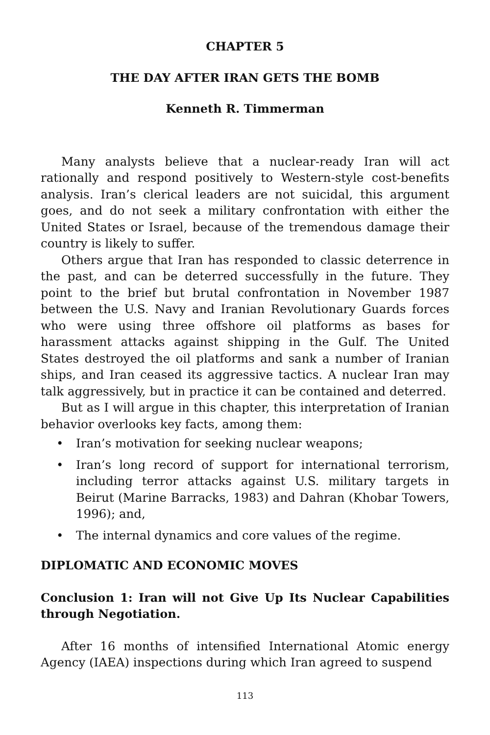CHAPTER 5
THE DAY AFTER IRAN GETS THE BOMB
Kenneth R. Timmerman
Many analysts believe that a nuclear-ready Iran will act rationally and respond positively to Western-style cost-benefits analysis. Iran’s clerical leaders are not suicidal, this argument goes, and do not seek a military confrontation with either the United States or Israel, because of the tremendous damage their country is likely to suffer.
Others argue that Iran has responded to classic deterrence in the past, and can be deterred successfully in the future. They point to the brief but brutal confrontation in November 1987 between the U.S. Navy and Iranian Revolutionary Guards forces who were using three offshore oil platforms as bases for harassment attacks against shipping in the Gulf. The United States destroyed the oil platforms and sank a number of Iranian ships, and Iran ceased its aggressive tactics. A nuclear Iran may talk aggressively, but in practice it can be contained and deterred.
But as I will argue in this chapter, this interpretation of Iranian behavior overlooks key facts, among them:
• Iran’s motivation for seeking nuclear weapons;
• Iran’s long record of support for international terrorism, including terror attacks against U.S. military targets in Beirut (Marine Barracks, 1983) and Dahran (Khobar Towers, 1996); and,
• The internal dynamics and core values of the regime.
DIPLOMATIC AND ECONOMIC MOVES
Conclusion 1: Iran will not Give Up Its Nuclear Capabilities through Negotiation.
After 16 months of intensified International Atomic energy Agency (IAEA) inspections during which Iran agreed to suspend
113